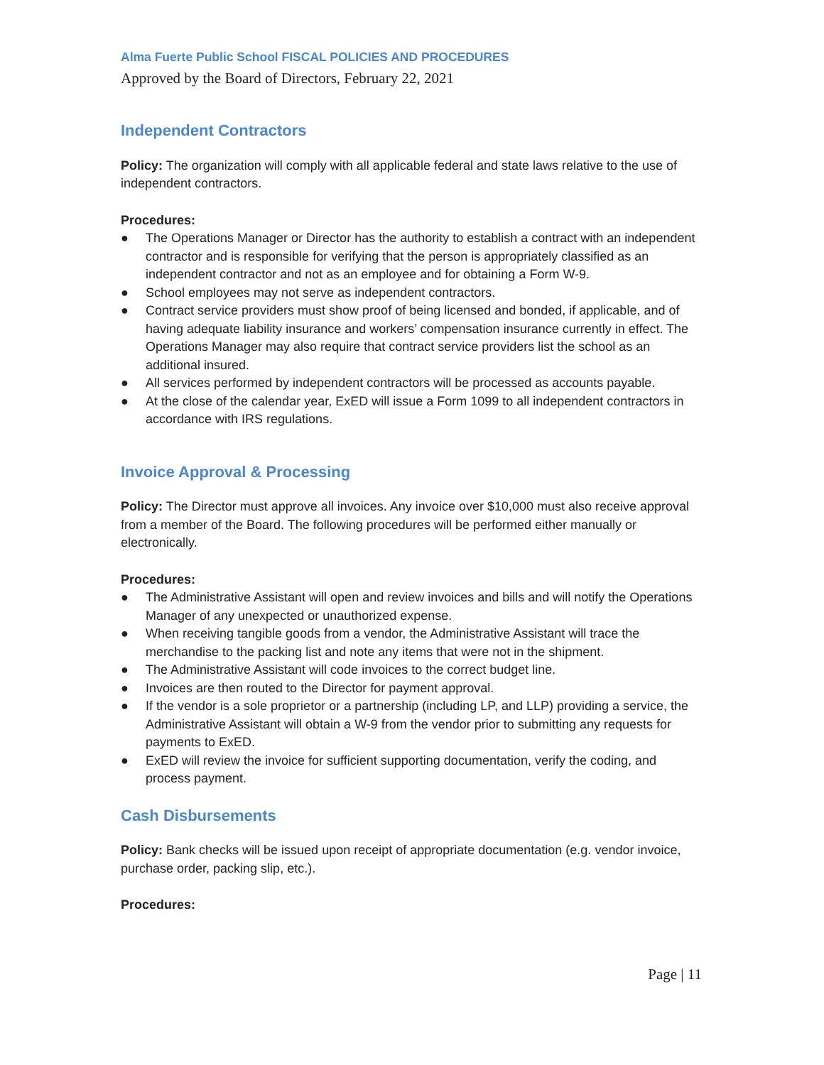Alma Fuerte Public School FISCAL POLICIES AND PROCEDURES
Approved by the Board of Directors, February 22, 2021
Independent Contractors
Policy: The organization will comply with all applicable federal and state laws relative to the use of independent contractors.
Procedures:
● The Operations Manager or Director has the authority to establish a contract with an independent contractor and is responsible for verifying that the person is appropriately classified as an independent contractor and not as an employee and for obtaining a Form W-9.
● School employees may not serve as independent contractors.
● Contract service providers must show proof of being licensed and bonded, if applicable, and of having adequate liability insurance and workers’ compensation insurance currently in effect. The Operations Manager may also require that contract service providers list the school as an additional insured.
● All services performed by independent contractors will be processed as accounts payable.
● At the close of the calendar year, ExED will issue a Form 1099 to all independent contractors in accordance with IRS regulations.
Invoice Approval & Processing
Policy: The Director must approve all invoices. Any invoice over $10,000 must also receive approval from a member of the Board. The following procedures will be performed either manually or electronically.
Procedures:
● The Administrative Assistant will open and review invoices and bills and will notify the Operations Manager of any unexpected or unauthorized expense.
● When receiving tangible goods from a vendor, the Administrative Assistant will trace the merchandise to the packing list and note any items that were not in the shipment.
● The Administrative Assistant will code invoices to the correct budget line.
● Invoices are then routed to the Director for payment approval.
● If the vendor is a sole proprietor or a partnership (including LP, and LLP) providing a service, the Administrative Assistant will obtain a W-9 from the vendor prior to submitting any requests for payments to ExED.
● ExED will review the invoice for sufficient supporting documentation, verify the coding, and process payment.
Cash Disbursements
Policy: Bank checks will be issued upon receipt of appropriate documentation (e.g. vendor invoice, purchase order, packing slip, etc.).
Procedures:
Page | 11